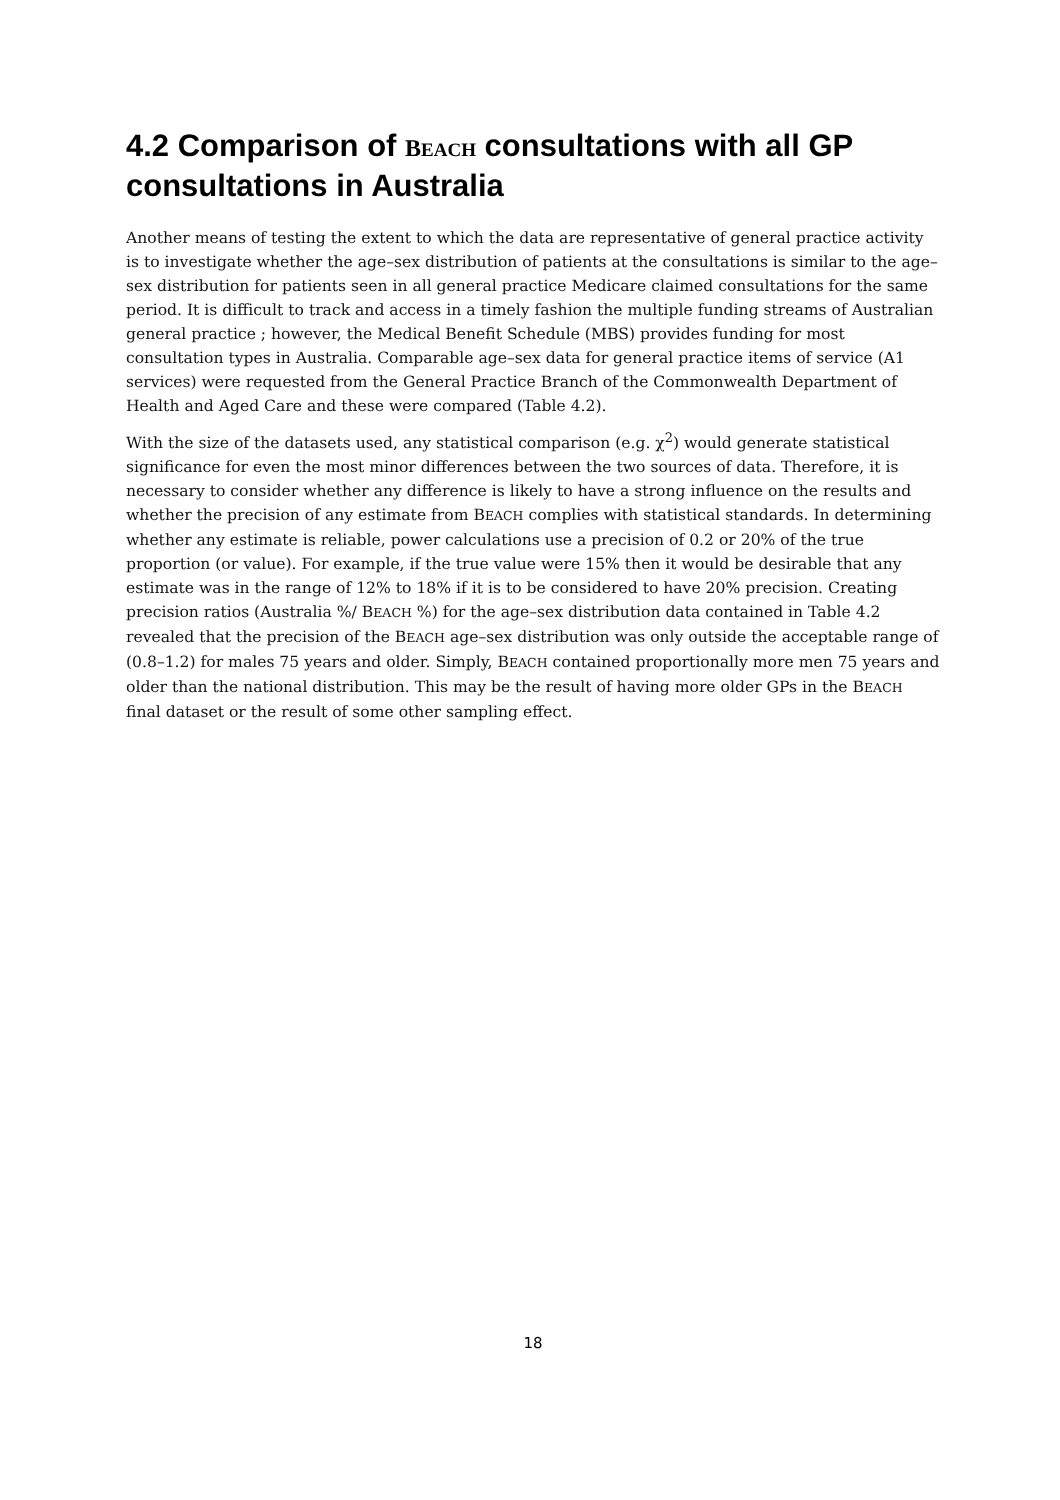4.2 Comparison of BEACH consultations with all GP consultations in Australia
Another means of testing the extent to which the data are representative of general practice activity is to investigate whether the age–sex distribution of patients at the consultations is similar to the age–sex distribution for patients seen in all general practice Medicare claimed consultations for the same period. It is difficult to track and access in a timely fashion the multiple funding streams of Australian general practice ; however, the Medical Benefit Schedule (MBS) provides funding for most consultation types in Australia. Comparable age–sex data for general practice items of service (A1 services) were requested from the General Practice Branch of the Commonwealth Department of Health and Aged Care and these were compared (Table 4.2).
With the size of the datasets used, any statistical comparison (e.g. χ<sup>2</sup>) would generate statistical significance for even the most minor differences between the two sources of data. Therefore, it is necessary to consider whether any difference is likely to have a strong influence on the results and whether the precision of any estimate from BEACH complies with statistical standards. In determining whether any estimate is reliable, power calculations use a precision of 0.2 or 20% of the true proportion (or value). For example, if the true value were 15% then it would be desirable that any estimate was in the range of 12% to 18% if it is to be considered to have 20% precision. Creating precision ratios (Australia %/ BEACH %) for the age–sex distribution data contained in Table 4.2 revealed that the precision of the BEACH age–sex distribution was only outside the acceptable range of (0.8–1.2) for males 75 years and older. Simply, BEACH contained proportionally more men 75 years and older than the national distribution. This may be the result of having more older GPs in the BEACH final dataset or the result of some other sampling effect.
18